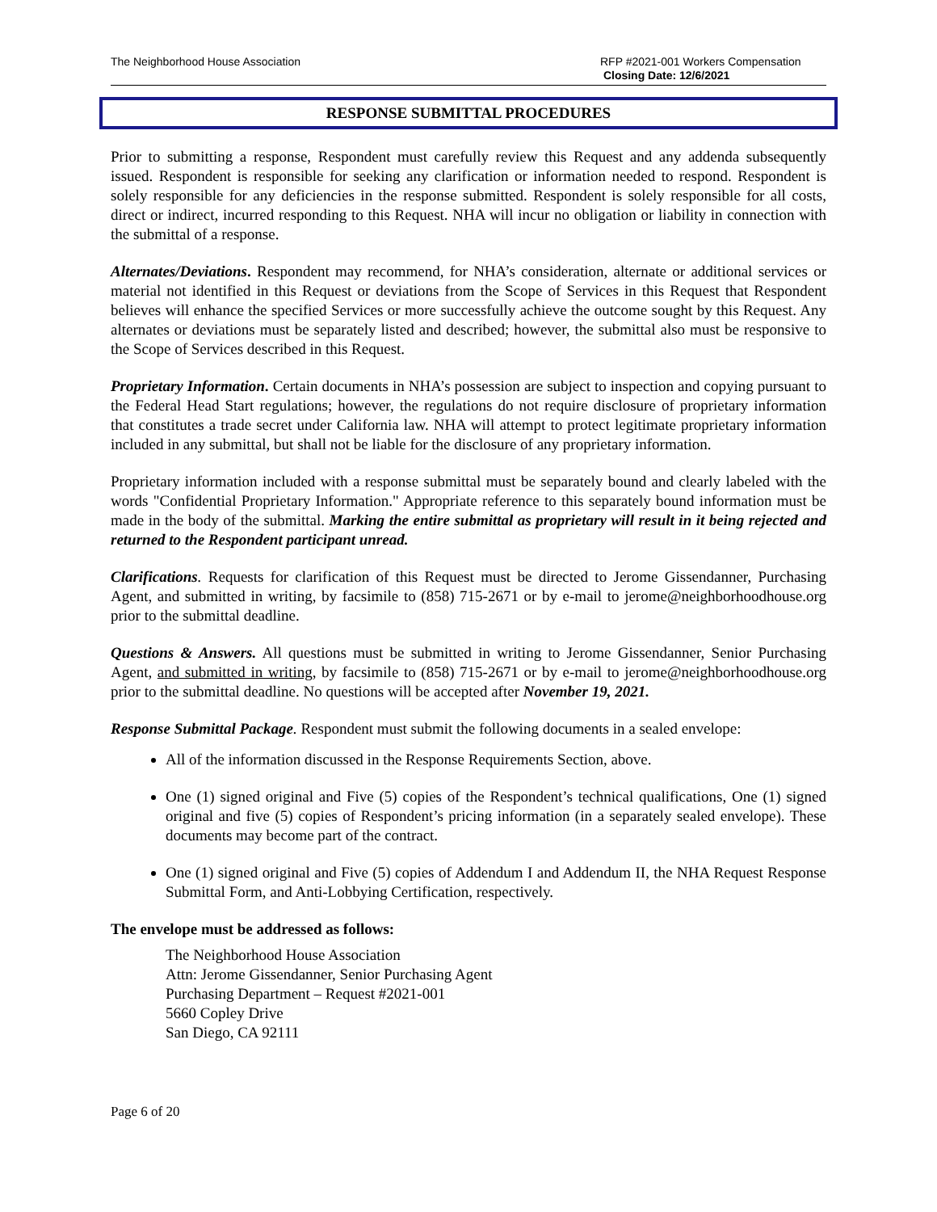The Neighborhood House Association
RFP #2021-001 Workers Compensation
Closing Date: 12/6/2021
RESPONSE SUBMITTAL PROCEDURES
Prior to submitting a response, Respondent must carefully review this Request and any addenda subsequently issued. Respondent is responsible for seeking any clarification or information needed to respond. Respondent is solely responsible for any deficiencies in the response submitted. Respondent is solely responsible for all costs, direct or indirect, incurred responding to this Request. NHA will incur no obligation or liability in connection with the submittal of a response.
Alternates/Deviations. Respondent may recommend, for NHA’s consideration, alternate or additional services or material not identified in this Request or deviations from the Scope of Services in this Request that Respondent believes will enhance the specified Services or more successfully achieve the outcome sought by this Request. Any alternates or deviations must be separately listed and described; however, the submittal also must be responsive to the Scope of Services described in this Request.
Proprietary Information. Certain documents in NHA’s possession are subject to inspection and copying pursuant to the Federal Head Start regulations; however, the regulations do not require disclosure of proprietary information that constitutes a trade secret under California law. NHA will attempt to protect legitimate proprietary information included in any submittal, but shall not be liable for the disclosure of any proprietary information.
Proprietary information included with a response submittal must be separately bound and clearly labeled with the words "Confidential Proprietary Information." Appropriate reference to this separately bound information must be made in the body of the submittal. Marking the entire submittal as proprietary will result in it being rejected and returned to the Respondent participant unread.
Clarifications. Requests for clarification of this Request must be directed to Jerome Gissendanner, Purchasing Agent, and submitted in writing, by facsimile to (858) 715-2671 or by e-mail to jerome@neighborhoodhouse.org prior to the submittal deadline.
Questions & Answers. All questions must be submitted in writing to Jerome Gissendanner, Senior Purchasing Agent, and submitted in writing, by facsimile to (858) 715-2671 or by e-mail to jerome@neighborhoodhouse.org prior to the submittal deadline. No questions will be accepted after November 19, 2021.
Response Submittal Package. Respondent must submit the following documents in a sealed envelope:
All of the information discussed in the Response Requirements Section, above.
One (1) signed original and Five (5) copies of the Respondent’s technical qualifications, One (1) signed original and five (5) copies of Respondent’s pricing information (in a separately sealed envelope). These documents may become part of the contract.
One (1) signed original and Five (5) copies of Addendum I and Addendum II, the NHA Request Response Submittal Form, and Anti-Lobbying Certification, respectively.
The envelope must be addressed as follows:
The Neighborhood House Association
Attn: Jerome Gissendanner, Senior Purchasing Agent
Purchasing Department – Request #2021-001
5660 Copley Drive
San Diego, CA 92111
Page 6 of 20